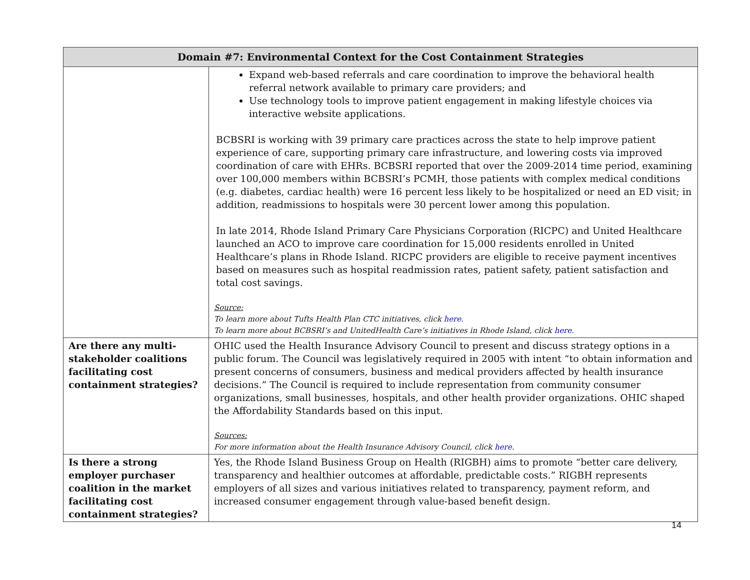| Domain #7: Environmental Context for the Cost Containment Strategies | |
| --- | --- |
| | Expand web-based referrals and care coordination to improve the behavioral health referral network available to primary care providers; and Use technology tools to improve patient engagement in making lifestyle choices via interactive website applications. BCBSRI is working with 39 primary care practices across the state to help improve patient experience of care, supporting primary care infrastructure, and lowering costs via improved coordination of care with EHRs. BCBSRI reported that over the 2009-2014 time period, examining over 100,000 members within BCBSRI’s PCMH, those patients with complex medical conditions (e.g. diabetes, cardiac health) were 16 percent less likely to be hospitalized or need an ED visit; in addition, readmissions to hospitals were 30 percent lower among this population. In late 2014, Rhode Island Primary Care Physicians Corporation (RICPC) and United Healthcare launched an ACO to improve care coordination for 15,000 residents enrolled in United Healthcare’s plans in Rhode Island. RICPC providers are eligible to receive payment incentives based on measures such as hospital readmission rates, patient safety, patient satisfaction and total cost savings. Source: To learn more about Tufts Health Plan CTC initiatives, click here . To learn more about BCBSRI’s and UnitedHealth Care’s initiatives in Rhode Island, click here . |
| Are there any multi-stakeholder coalitions facilitating cost containment strategies? | OHIC used the Health Insurance Advisory Council to present and discuss strategy options in a public forum. The Council was legislatively required in 2005 with intent “to obtain information and present concerns of consumers, business and medical providers affected by health insurance decisions.” The Council is required to include representation from community consumer organizations, small businesses, hospitals, and other health provider organizations. OHIC shaped the Affordability Standards based on this input. Sources: For more information about the Health Insurance Advisory Council, click here . |
| Is there a strong employer purchaser coalition in the market facilitating cost containment strategies? | Yes, the Rhode Island Business Group on Health (RIGBH) aims to promote “better care delivery, transparency and healthier outcomes at affordable, predictable costs.” RIGBH represents employers of all sizes and various initiatives related to transparency, payment reform, and increased consumer engagement through value-based benefit design. |
14